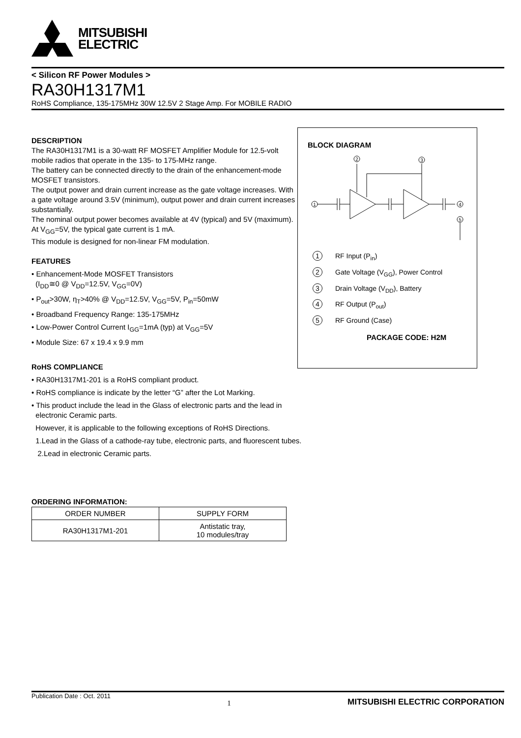MITSUBISHI
ELECTRIC
< Silicon RF Power Modules >
RA30H1317M1
RoHS Compliance, 135-175MHz 30W 12.5V 2 Stage Amp. For MOBILE RADIO
DESCRIPTION
The RA30H1317M1 is a 30-watt RF MOSFET Amplifier Module for 12.5-volt mobile radios that operate in the 135- to 175-MHz range.
The battery can be connected directly to the drain of the enhancement-mode MOSFET transistors.
The output power and drain current increase as the gate voltage increases. With a gate voltage around 3.5V (minimum), output power and drain current increases substantially.
The nominal output power becomes available at 4V (typical) and 5V (maximum). At V<sub>GG</sub>=5V, the typical gate current is 1 mA.
This module is designed for non-linear FM modulation.
FEATURES
• Enhancement-Mode MOSFET Transistors
(I<sub>DD</sub>≅0 @ V<sub>DD</sub>=12.5V, V<sub>GG</sub>=0V)
• P<sub>out</sub>>30W, η<sub>T</sub>>40% @ V<sub>DD</sub>=12.5V, V<sub>GG</sub>=5V, P<sub>in</sub>=50mW
• Broadband Frequency Range: 135-175MHz
• Low-Power Control Current I<sub>GG</sub>=1mA (typ) at V<sub>GG</sub>=5V
• Module Size: 67 x 19.4 x 9.9 mm
BLOCK DIAGRAM
2
3
1
4
5
1 RF Input (P<sub>in</sub>)
2 Gate Voltage (V<sub>GG</sub>), Power Control
3 Drain Voltage (V<sub>DD</sub>), Battery
4 RF Output (P<sub>out</sub>)
5 RF Ground (Case)
PACKAGE CODE: H2M
RoHS COMPLIANCE
• RA30H1317M1-201 is a RoHS compliant product.
• RoHS compliance is indicate by the letter “G” after the Lot Marking.
• This product include the lead in the Glass of electronic parts and the lead in
electronic Ceramic parts.
However, it is applicable to the following exceptions of RoHS Directions.
1.Lead in the Glass of a cathode-ray tube, electronic parts, and fluorescent tubes.
2.Lead in electronic Ceramic parts.
ORDERING INFORMATION:
| ORDER NUMBER | SUPPLY FORM |
| --- | --- |
| RA30H1317M1-201 | Antistatic tray, 10 modules/tray |
Publication Date : Oct. 2011 1 MITSUBISHI ELECTRIC CORPORATION